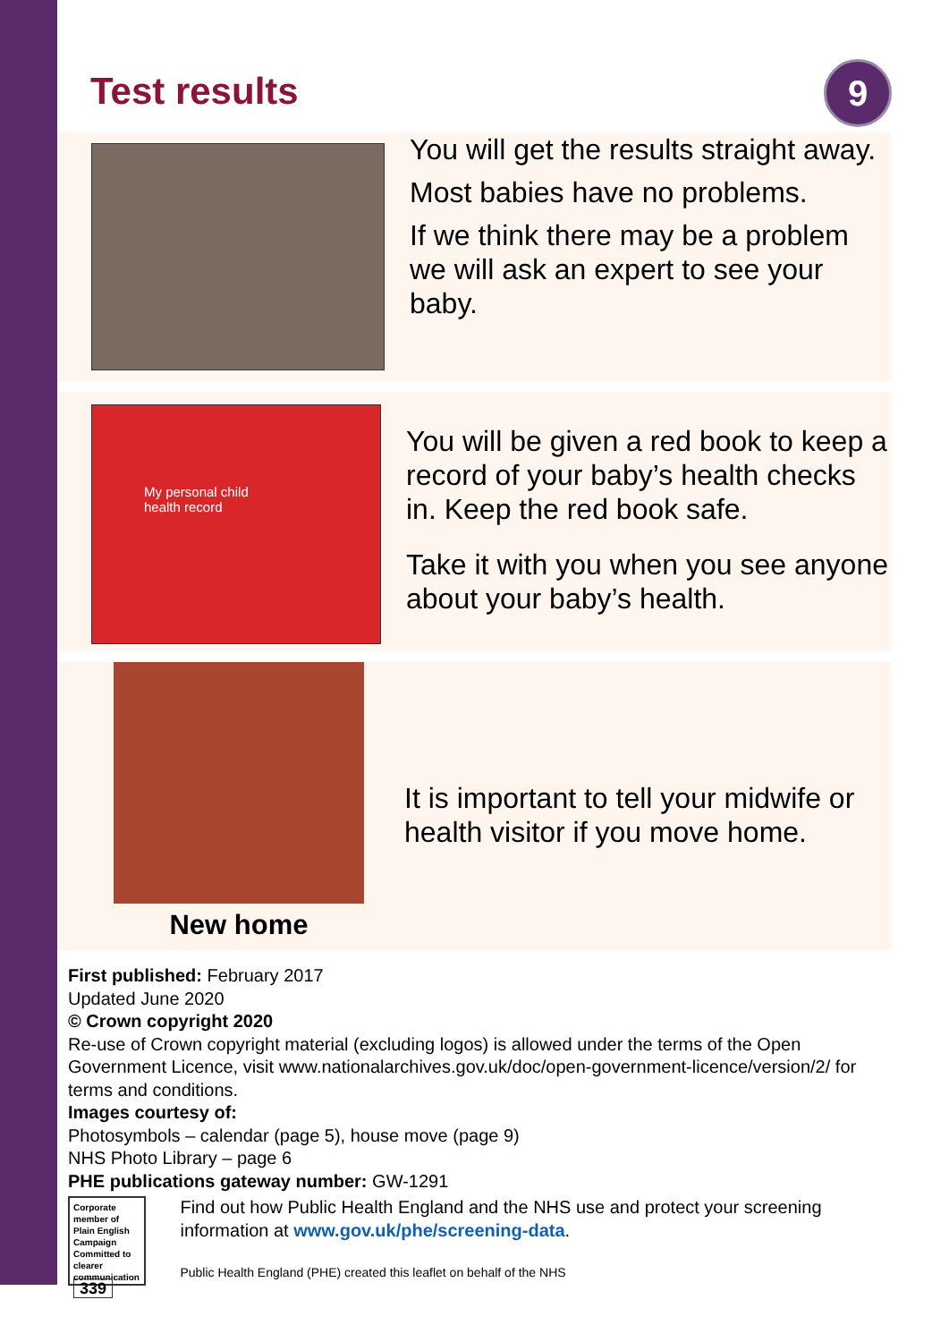9
Test results
You will get the results straight away.
Most babies have no problems.
If we think there may be a problem we will ask an expert to see your baby.
My personal child
health record
You will be given a red book to keep a record of your baby’s health checks in. Keep the red book safe.
Take it with you when you see anyone about your baby’s health.
New home
It is important to tell your midwife or health visitor if you move home.
First published: February 2017
Updated June 2020
© Crown copyright 2020
Re-use of Crown copyright material (excluding logos) is allowed under the terms of the Open Government Licence, visit www.nationalarchives.gov.uk/doc/open-government-licence/version/2/ for terms and conditions.
Images courtesy of:
Photosymbols – calendar (page 5), house move (page 9)
NHS Photo Library – page 6
PHE publications gateway number: GW-1291
Corporate member of Plain English Campaign
Committed to clearer communication
339
Find out how Public Health England and the NHS use and protect your screening information at www.gov.uk/phe/screening-data.
Public Health England (PHE) created this leaflet on behalf of the NHS